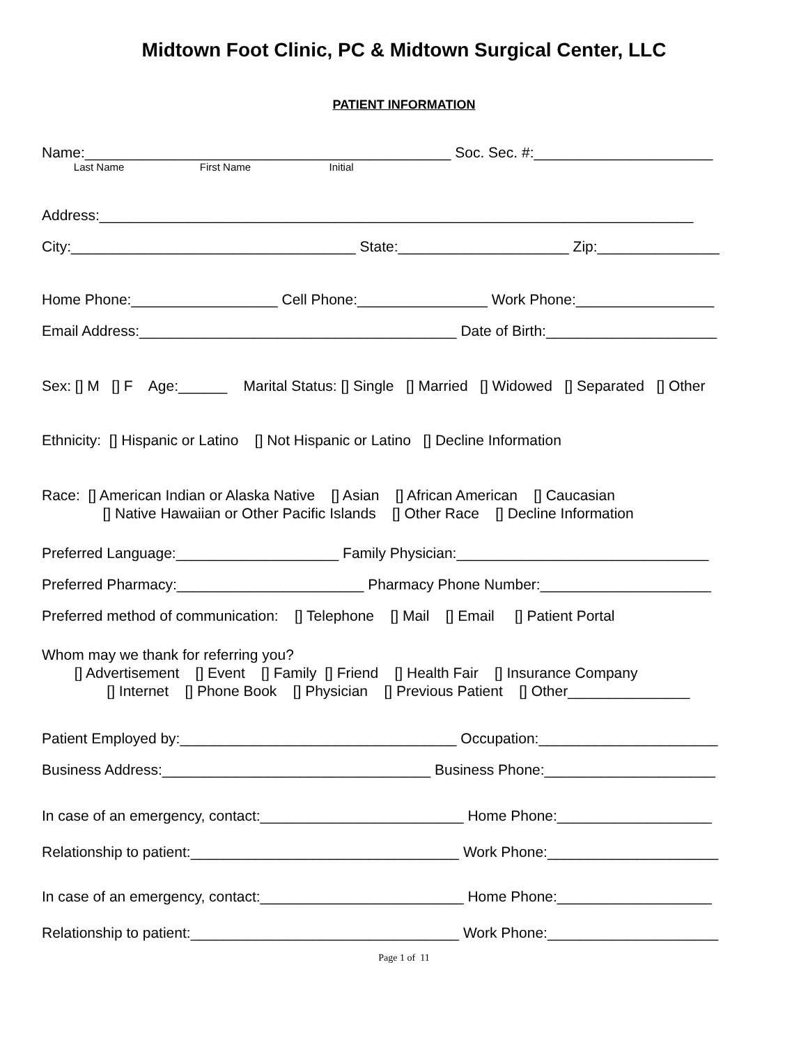Midtown Foot Clinic, PC & Midtown Surgical Center, LLC
PATIENT INFORMATION
Name:_____________________________________________ Soc. Sec. #:______________________
Last Name First Name Initial
Address:_________________________________________________________________________
City:___________________________________ State:_____________________ Zip:_______________
Home Phone:__________________ Cell Phone:________________ Work Phone:_________________
Email Address:_______________________________________ Date of Birth:_____________________
Sex: [] M [] F Age:______ Marital Status: [] Single [] Married [] Widowed [] Separated [] Other
Ethnicity: [] Hispanic or Latino [] Not Hispanic or Latino [] Decline Information
Race: [] American Indian or Alaska Native [] Asian [] African American [] Caucasian
[] Native Hawaiian or Other Pacific Islands [] Other Race [] Decline Information
Preferred Language:____________________ Family Physician:_______________________________
Preferred Pharmacy:_______________________ Pharmacy Phone Number:_____________________
Preferred method of communication: [] Telephone [] Mail [] Email [] Patient Portal
Whom may we thank for referring you?
[] Advertisement [] Event [] Family [] Friend [] Health Fair [] Insurance Company
[] Internet [] Phone Book [] Physician [] Previous Patient [] Other_______________
Patient Employed by:__________________________________ Occupation:______________________
Business Address:_________________________________ Business Phone:_____________________
In case of an emergency, contact:_________________________ Home Phone:___________________
Relationship to patient:_________________________________ Work Phone:_____________________
In case of an emergency, contact:_________________________ Home Phone:___________________
Relationship to patient:_________________________________ Work Phone:_____________________
Page 1 of 11